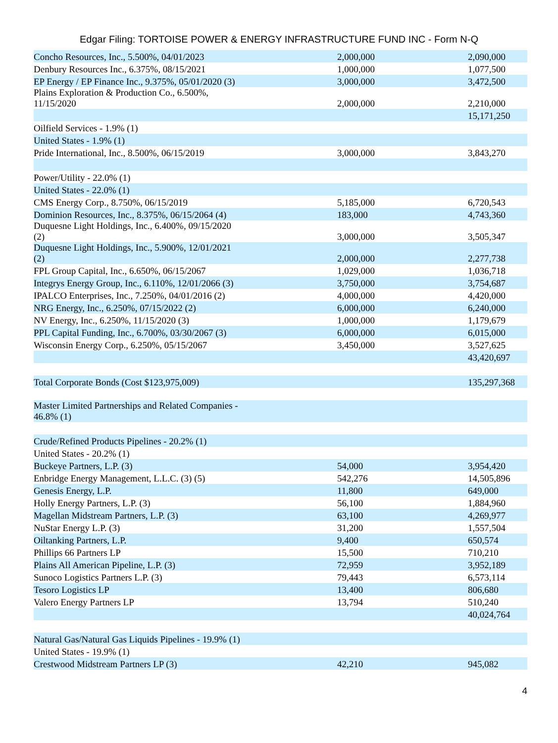Edgar Filing: TORTOISE POWER & ENERGY INFRASTRUCTURE FUND INC - Form N-Q
| Concho Resources, Inc., 5.500%, 04/01/2023 | 2,000,000 | 2,090,000 |
| Denbury Resources Inc., 6.375%, 08/15/2021 | 1,000,000 | 1,077,500 |
| EP Energy / EP Finance Inc., 9.375%, 05/01/2020 (3) | 3,000,000 | 3,472,500 |
| Plains Exploration & Production Co., 6.500%, 11/15/2020 | 2,000,000 | 2,210,000 |
| | | 15,171,250 |
| Oilfield Services - 1.9% (1) | | |
| United States - 1.9% (1) | | |
| Pride International, Inc., 8.500%, 06/15/2019 | 3,000,000 | 3,843,270 |
| Power/Utility - 22.0% (1) | | |
| United States - 22.0% (1) | | |
| CMS Energy Corp., 8.750%, 06/15/2019 | 5,185,000 | 6,720,543 |
| Dominion Resources, Inc., 8.375%, 06/15/2064 (4) | 183,000 | 4,743,360 |
| Duquesne Light Holdings, Inc., 6.400%, 09/15/2020 (2) | 3,000,000 | 3,505,347 |
| Duquesne Light Holdings, Inc., 5.900%, 12/01/2021 (2) | 2,000,000 | 2,277,738 |
| FPL Group Capital, Inc., 6.650%, 06/15/2067 | 1,029,000 | 1,036,718 |
| Integrys Energy Group, Inc., 6.110%, 12/01/2066 (3) | 3,750,000 | 3,754,687 |
| IPALCO Enterprises, Inc., 7.250%, 04/01/2016 (2) | 4,000,000 | 4,420,000 |
| NRG Energy, Inc., 6.250%, 07/15/2022 (2) | 6,000,000 | 6,240,000 |
| NV Energy, Inc., 6.250%, 11/15/2020 (3) | 1,000,000 | 1,179,679 |
| PPL Capital Funding, Inc., 6.700%, 03/30/2067 (3) | 6,000,000 | 6,015,000 |
| Wisconsin Energy Corp., 6.250%, 05/15/2067 | 3,450,000 | 3,527,625 |
| | | 43,420,697 |
| Total Corporate Bonds (Cost $123,975,009) | | 135,297,368 |
| Master Limited Partnerships and Related Companies - 46.8% (1) | | |
| Crude/Refined Products Pipelines - 20.2% (1) | | |
| United States - 20.2% (1) | | |
| Buckeye Partners, L.P. (3) | 54,000 | 3,954,420 |
| Enbridge Energy Management, L.L.C. (3) (5) | 542,276 | 14,505,896 |
| Genesis Energy, L.P. | 11,800 | 649,000 |
| Holly Energy Partners, L.P. (3) | 56,100 | 1,884,960 |
| Magellan Midstream Partners, L.P. (3) | 63,100 | 4,269,977 |
| NuStar Energy L.P. (3) | 31,200 | 1,557,504 |
| Oiltanking Partners, L.P. | 9,400 | 650,574 |
| Phillips 66 Partners LP | 15,500 | 710,210 |
| Plains All American Pipeline, L.P. (3) | 72,959 | 3,952,189 |
| Sunoco Logistics Partners L.P. (3) | 79,443 | 6,573,114 |
| Tesoro Logistics LP | 13,400 | 806,680 |
| Valero Energy Partners LP | 13,794 | 510,240 |
| | | 40,024,764 |
| Natural Gas/Natural Gas Liquids Pipelines - 19.9% (1) | | |
| United States - 19.9% (1) | | |
| Crestwood Midstream Partners LP (3) | 42,210 | 945,082 |
4